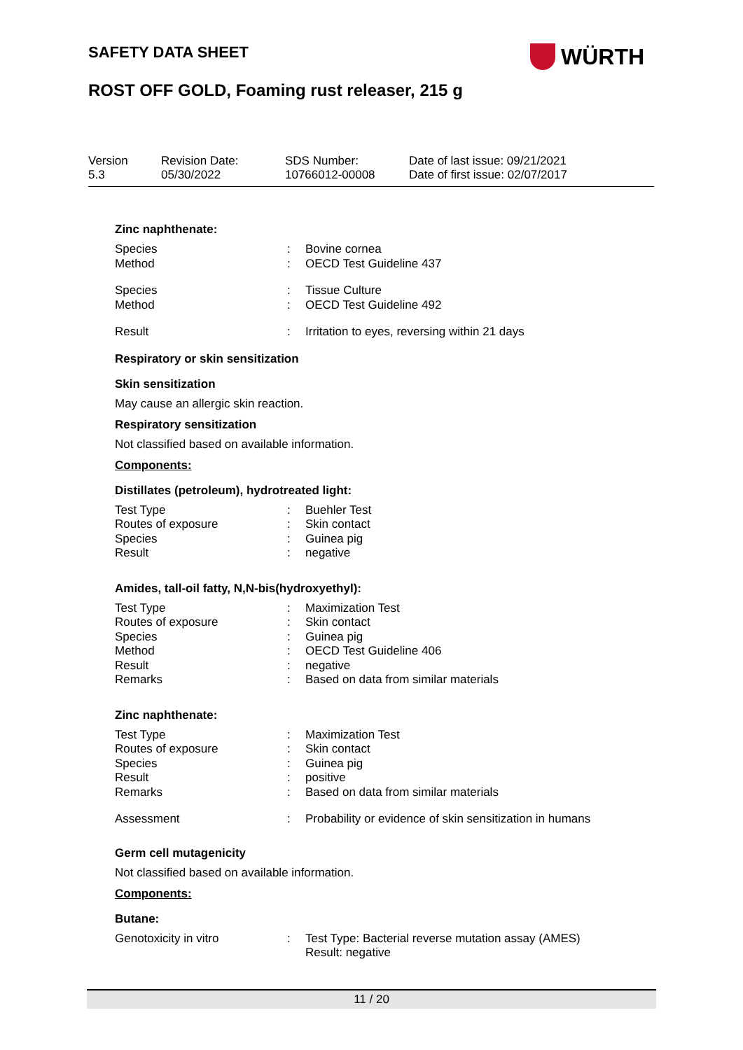SAFETY DATA SHEET WÜRTH
ROST OFF GOLD, Foaming rust releaser, 215 g
| Version 5.3 | Revision Date: 05/30/2022 | SDS Number: 10766012-00008 | Date of last issue: 09/21/2021 Date of first issue: 02/07/2017 |
Zinc naphthenate:
| Species | : | Bovine cornea |
| Method | : | OECD Test Guideline 437 |
| Species | : | Tissue Culture |
| Method | : | OECD Test Guideline 492 |
| Result | : | Irritation to eyes, reversing within 21 days |
Respiratory or skin sensitization
Skin sensitization
May cause an allergic skin reaction.
Respiratory sensitization
Not classified based on available information.
Components:
Distillates (petroleum), hydrotreated light:
| Test Type | : | Buehler Test |
| Routes of exposure | : | Skin contact |
| Species | : | Guinea pig |
| Result | : | negative |
Amides, tall-oil fatty, N,N-bis(hydroxyethyl):
| Test Type | : | Maximization Test |
| Routes of exposure | : | Skin contact |
| Species | : | Guinea pig |
| Method | : | OECD Test Guideline 406 |
| Result | : | negative |
| Remarks | : | Based on data from similar materials |
Zinc naphthenate:
| Test Type | : | Maximization Test |
| Routes of exposure | : | Skin contact |
| Species | : | Guinea pig |
| Result | : | positive |
| Remarks | : | Based on data from similar materials |
| Assessment | : | Probability or evidence of skin sensitization in humans |
Germ cell mutagenicity
Not classified based on available information.
Components:
Butane:
| Genotoxicity in vitro | : | Test Type: Bacterial reverse mutation assay (AMES) Result: negative |
11 / 20